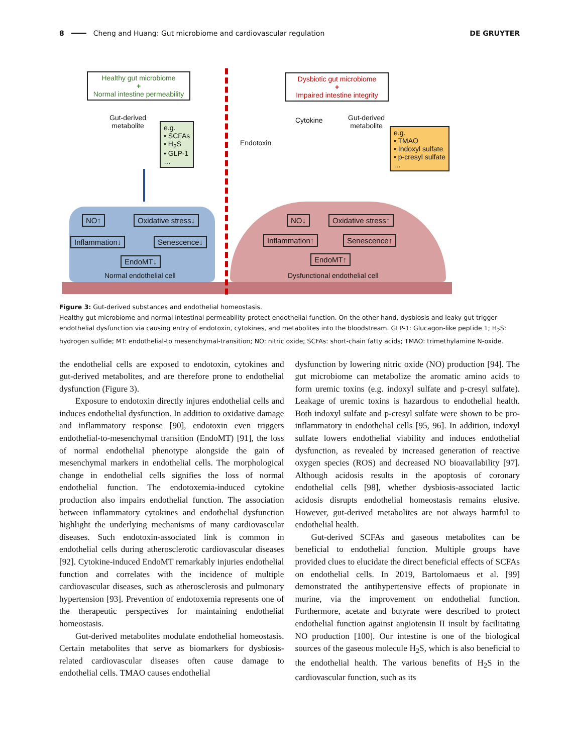8 Cheng and Huang: Gut microbiome and cardiovascular regulation DE GRUYTER
Healthy gut microbiome
+
Normal intestine permeability
Dysbiotic gut microbiome
+
Impaired intestine integrity
Gut-derived
metabolite
e.g.
• SCFAs
• H<sub>2</sub>S
• GLP-1
…
Endotoxin
Cytokine
Gut-derived
metabolite
e.g.
• TMAO
• Indoxyl sulfate
• p-cresyl sulfate
…
NO↑ Oxidative stress↓
Inflammation↓ Senescence↓
EndoMT↓
Normal endothelial cell
NO↓ Oxidative stress↑
Inflammation↑ Senescence↑
EndoMT↑
Dysfunctional endothelial cell
Figure 3: Gut-derived substances and endothelial homeostasis.
Healthy gut microbiome and normal intestinal permeability protect endothelial function. On the other hand, dysbiosis and leaky gut trigger endothelial dysfunction via causing entry of endotoxin, cytokines, and metabolites into the bloodstream. GLP-1: Glucagon-like peptide 1; H<sub>2</sub>S: hydrogen sulfide; MT: endothelial-to mesenchymal-transition; NO: nitric oxide; SCFAs: short-chain fatty acids; TMAO: trimethylamine N-oxide.
the endothelial cells are exposed to endotoxin, cytokines and gut-derived metabolites, and are therefore prone to endothelial dysfunction (Figure 3).
Exposure to endotoxin directly injures endothelial cells and induces endothelial dysfunction. In addition to oxidative damage and inflammatory response [90], endotoxin even triggers endothelial-to-mesenchymal transition (EndoMT) [91], the loss of normal endothelial phenotype alongside the gain of mesenchymal markers in endothelial cells. The morphological change in endothelial cells signifies the loss of normal endothelial function. The endotoxemia-induced cytokine production also impairs endothelial function. The association between inflammatory cytokines and endothelial dysfunction highlight the underlying mechanisms of many cardiovascular diseases. Such endotoxin-associated link is common in endothelial cells during atherosclerotic cardiovascular diseases [92]. Cytokine-induced EndoMT remarkably injuries endothelial function and correlates with the incidence of multiple cardiovascular diseases, such as atherosclerosis and pulmonary hypertension [93]. Prevention of endotoxemia represents one of the therapeutic perspectives for maintaining endothelial homeostasis.
Gut-derived metabolites modulate endothelial homeostasis. Certain metabolites that serve as biomarkers for dysbiosis-related cardiovascular diseases often cause damage to endothelial cells. TMAO causes endothelial
dysfunction by lowering nitric oxide (NO) production [94]. The gut microbiome can metabolize the aromatic amino acids to form uremic toxins (e.g. indoxyl sulfate and p-cresyl sulfate). Leakage of uremic toxins is hazardous to endothelial health. Both indoxyl sulfate and p-cresyl sulfate were shown to be pro-inflammatory in endothelial cells [95, 96]. In addition, indoxyl sulfate lowers endothelial viability and induces endothelial dysfunction, as revealed by increased generation of reactive oxygen species (ROS) and decreased NO bioavailability [97]. Although acidosis results in the apoptosis of coronary endothelial cells [98], whether dysbiosis-associated lactic acidosis disrupts endothelial homeostasis remains elusive. However, gut-derived metabolites are not always harmful to endothelial health.
Gut-derived SCFAs and gaseous metabolites can be beneficial to endothelial function. Multiple groups have provided clues to elucidate the direct beneficial effects of SCFAs on endothelial cells. In 2019, Bartolomaeus et al. [99] demonstrated the antihypertensive effects of propionate in murine, via the improvement on endothelial function. Furthermore, acetate and butyrate were described to protect endothelial function against angiotensin II insult by facilitating NO production [100]. Our intestine is one of the biological sources of the gaseous molecule H<sub>2</sub>S, which is also beneficial to the endothelial health. The various benefits of H<sub>2</sub>S in the cardiovascular function, such as its